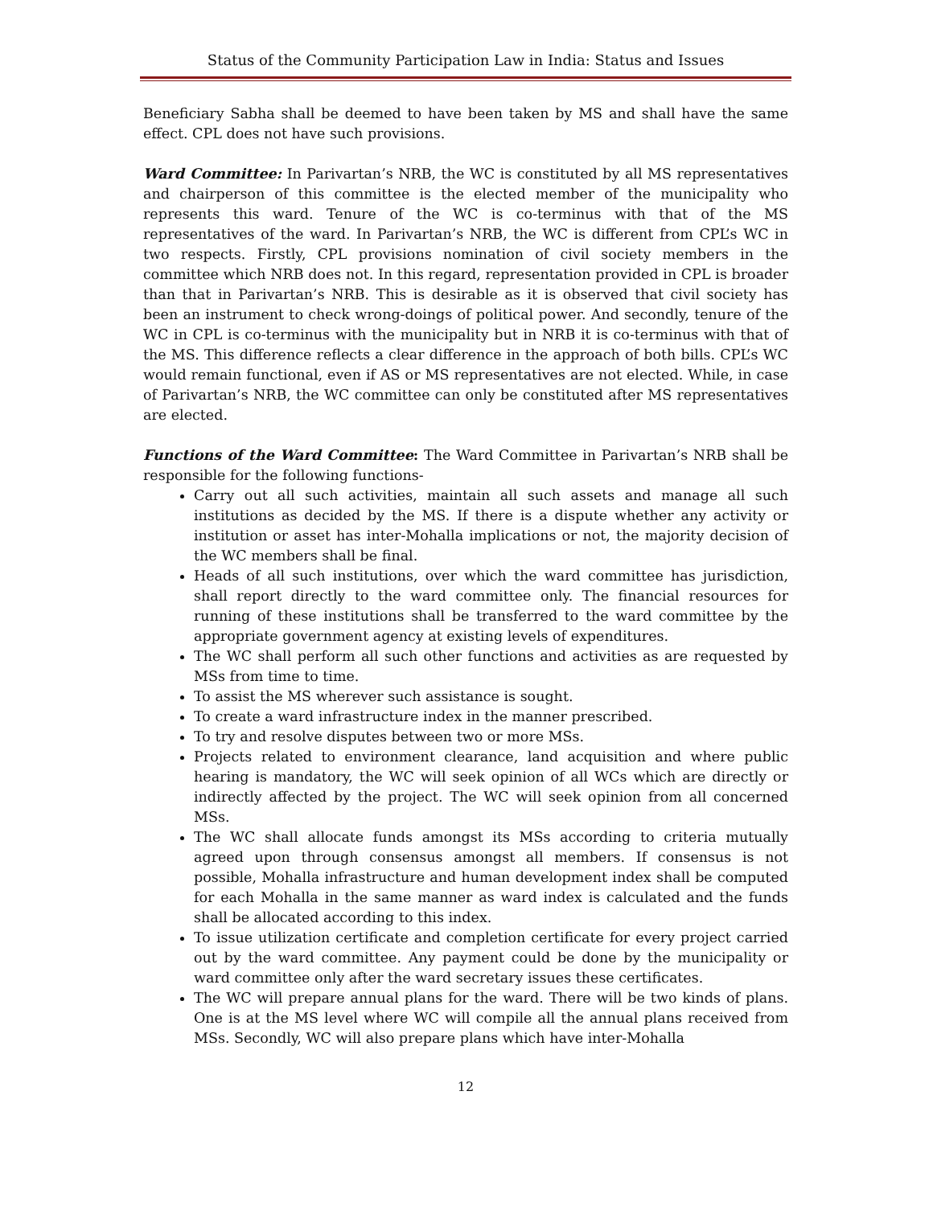Status of the Community Participation Law in India: Status and Issues
Beneficiary Sabha shall be deemed to have been taken by MS and shall have the same effect. CPL does not have such provisions.
Ward Committee: In Parivartan’s NRB, the WC is constituted by all MS representatives and chairperson of this committee is the elected member of the municipality who represents this ward. Tenure of the WC is co-terminus with that of the MS representatives of the ward. In Parivartan’s NRB, the WC is different from CPL’s WC in two respects. Firstly, CPL provisions nomination of civil society members in the committee which NRB does not. In this regard, representation provided in CPL is broader than that in Parivartan’s NRB. This is desirable as it is observed that civil society has been an instrument to check wrong-doings of political power. And secondly, tenure of the WC in CPL is co-terminus with the municipality but in NRB it is co-terminus with that of the MS. This difference reflects a clear difference in the approach of both bills. CPL’s WC would remain functional, even if AS or MS representatives are not elected. While, in case of Parivartan’s NRB, the WC committee can only be constituted after MS representatives are elected.
Functions of the Ward Committee: The Ward Committee in Parivartan’s NRB shall be responsible for the following functions-
Carry out all such activities, maintain all such assets and manage all such institutions as decided by the MS. If there is a dispute whether any activity or institution or asset has inter-Mohalla implications or not, the majority decision of the WC members shall be final.
Heads of all such institutions, over which the ward committee has jurisdiction, shall report directly to the ward committee only. The financial resources for running of these institutions shall be transferred to the ward committee by the appropriate government agency at existing levels of expenditures.
The WC shall perform all such other functions and activities as are requested by MSs from time to time.
To assist the MS wherever such assistance is sought.
To create a ward infrastructure index in the manner prescribed.
To try and resolve disputes between two or more MSs.
Projects related to environment clearance, land acquisition and where public hearing is mandatory, the WC will seek opinion of all WCs which are directly or indirectly affected by the project. The WC will seek opinion from all concerned MSs.
The WC shall allocate funds amongst its MSs according to criteria mutually agreed upon through consensus amongst all members. If consensus is not possible, Mohalla infrastructure and human development index shall be computed for each Mohalla in the same manner as ward index is calculated and the funds shall be allocated according to this index.
To issue utilization certificate and completion certificate for every project carried out by the ward committee. Any payment could be done by the municipality or ward committee only after the ward secretary issues these certificates.
The WC will prepare annual plans for the ward. There will be two kinds of plans. One is at the MS level where WC will compile all the annual plans received from MSs. Secondly, WC will also prepare plans which have inter-Mohalla
12